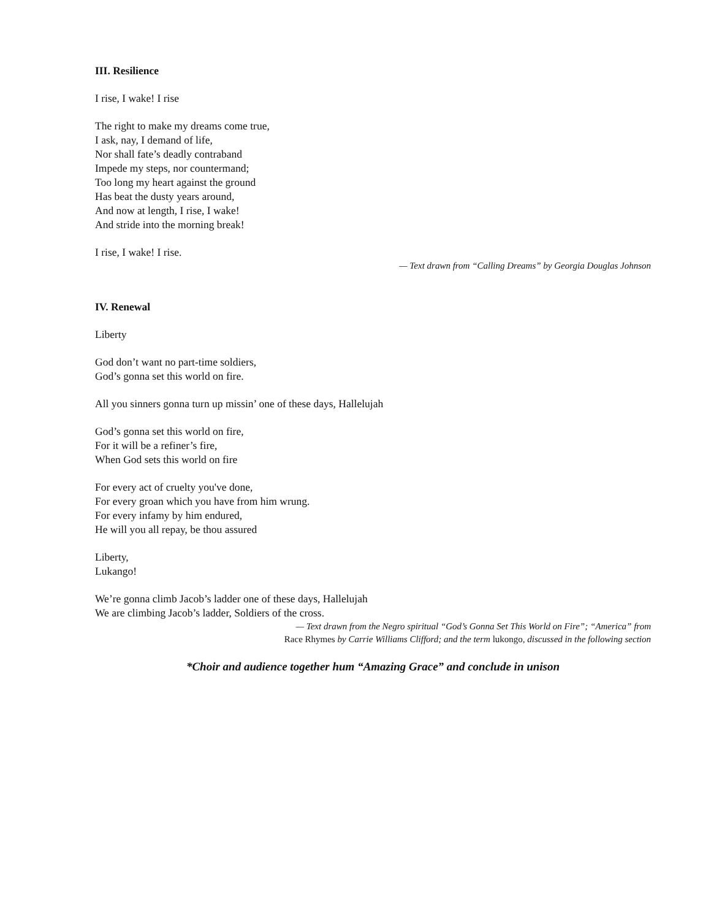III. Resilience
I rise, I wake! I rise
The right to make my dreams come true,
I ask, nay, I demand of life,
Nor shall fate’s deadly contraband
Impede my steps, nor countermand;
Too long my heart against the ground
Has beat the dusty years around,
And now at length, I rise, I wake!
And stride into the morning break!
I rise, I wake! I rise.
— Text drawn from “Calling Dreams” by Georgia Douglas Johnson
IV. Renewal
Liberty
God don’t want no part-time soldiers,
God’s gonna set this world on fire.
All you sinners gonna turn up missin’ one of these days, Hallelujah
God’s gonna set this world on fire,
For it will be a refiner’s fire,
When God sets this world on fire
For every act of cruelty you've done,
For every groan which you have from him wrung.
For every infamy by him endured,
He will you all repay, be thou assured
Liberty,
Lukango!
We’re gonna climb Jacob’s ladder one of these days, Hallelujah
We are climbing Jacob’s ladder, Soldiers of the cross.
— Text drawn from the Negro spiritual “God’s Gonna Set This World on Fire”; “America” from
Race Rhymes by Carrie Williams Clifford; and the term lukongo, discussed in the following section
*Choir and audience together hum “Amazing Grace” and conclude in unison